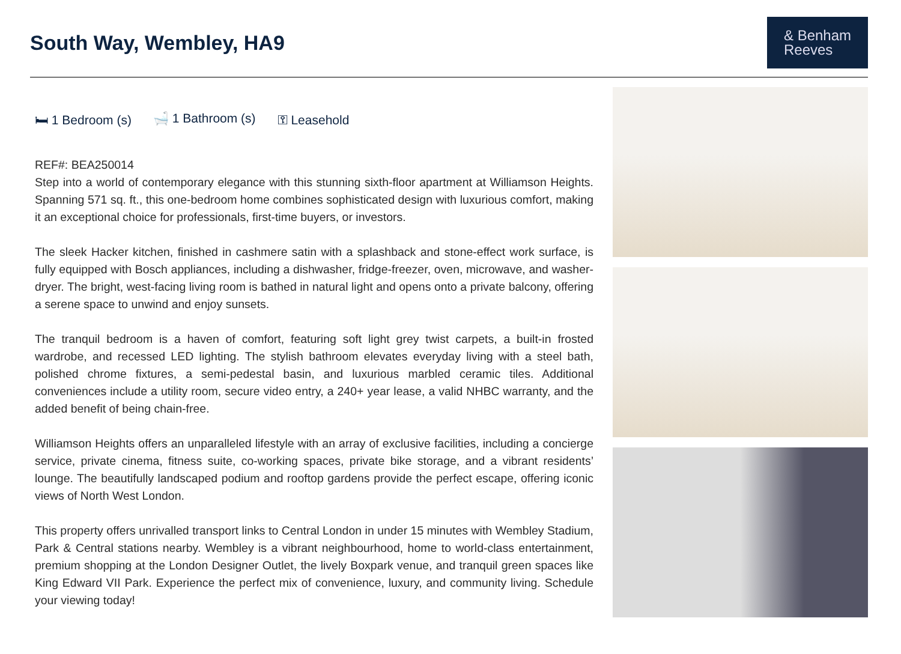South Way, Wembley, HA9
& Benham
Reeves
🛏 1 Bedroom (s) 🛁 1 Bathroom (s) ⚿ Leasehold
REF#: BEA250014
Step into a world of contemporary elegance with this stunning sixth-floor apartment at Williamson Heights. Spanning 571 sq. ft., this one-bedroom home combines sophisticated design with luxurious comfort, making it an exceptional choice for professionals, first-time buyers, or investors.
The sleek Hacker kitchen, finished in cashmere satin with a splashback and stone-effect work surface, is fully equipped with Bosch appliances, including a dishwasher, fridge-freezer, oven, microwave, and washer-dryer. The bright, west-facing living room is bathed in natural light and opens onto a private balcony, offering a serene space to unwind and enjoy sunsets.
The tranquil bedroom is a haven of comfort, featuring soft light grey twist carpets, a built-in frosted wardrobe, and recessed LED lighting. The stylish bathroom elevates everyday living with a steel bath, polished chrome fixtures, a semi-pedestal basin, and luxurious marbled ceramic tiles. Additional conveniences include a utility room, secure video entry, a 240+ year lease, a valid NHBC warranty, and the added benefit of being chain-free.
Williamson Heights offers an unparalleled lifestyle with an array of exclusive facilities, including a concierge service, private cinema, fitness suite, co-working spaces, private bike storage, and a vibrant residents’ lounge. The beautifully landscaped podium and rooftop gardens provide the perfect escape, offering iconic views of North West London.
This property offers unrivalled transport links to Central London in under 15 minutes with Wembley Stadium, Park & Central stations nearby. Wembley is a vibrant neighbourhood, home to world-class entertainment, premium shopping at the London Designer Outlet, the lively Boxpark venue, and tranquil green spaces like King Edward VII Park. Experience the perfect mix of convenience, luxury, and community living. Schedule your viewing today!